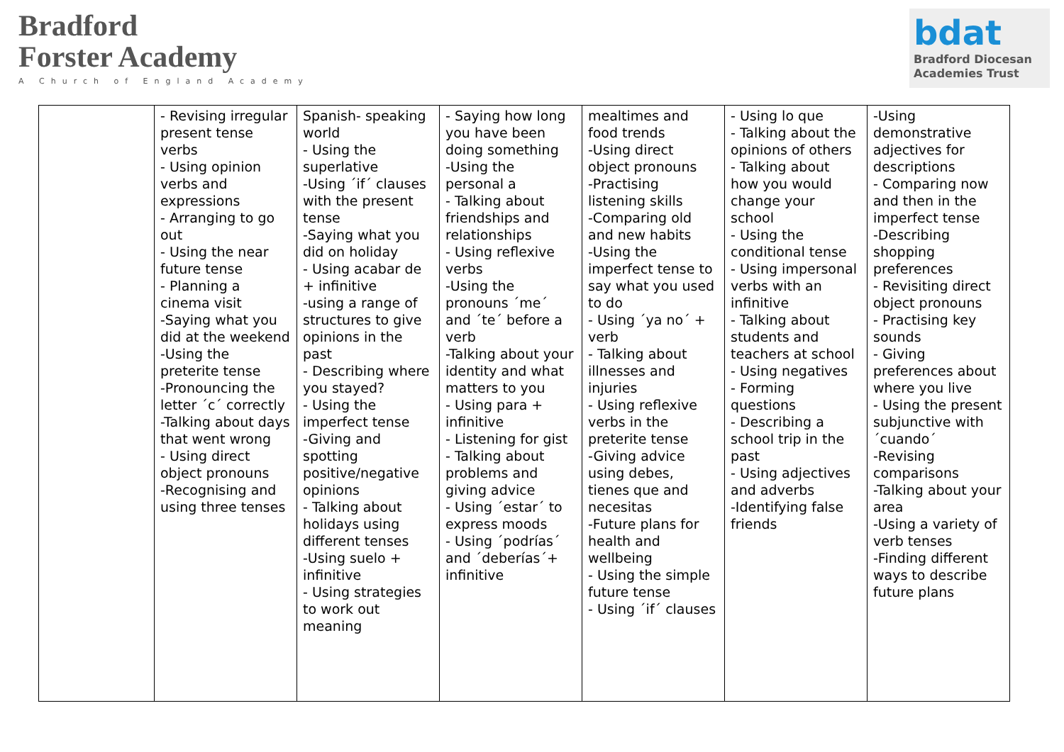Bradford
Forster Academy
A Church of England Academy
bdat
Bradford Diocesan
Academies Trust
| | - Revising irregular present tense verbs - Using opinion verbs and expressions - Arranging to go out - Using the near future tense - Planning a cinema visit -Saying what you did at the weekend -Using the preterite tense -Pronouncing the letter ´c´ correctly -Talking about days that went wrong - Using direct object pronouns -Recognising and using three tenses | Spanish- speaking world - Using the superlative -Using ´if´ clauses with the present tense -Saying what you did on holiday - Using acabar de + infinitive -using a range of structures to give opinions in the past - Describing where you stayed? - Using the imperfect tense -Giving and spotting positive/negative opinions - Talking about holidays using different tenses -Using suelo + infinitive - Using strategies to work out meaning | - Saying how long you have been doing something -Using the personal a - Talking about friendships and relationships - Using reflexive verbs -Using the pronouns ´me´ and ´te´ before a verb -Talking about your identity and what matters to you - Using para + infinitive - Listening for gist - Talking about problems and giving advice - Using ´estar´ to express moods - Using ´podrías´ and ´deberías´+ infinitive | mealtimes and food trends -Using direct object pronouns -Practising listening skills -Comparing old and new habits -Using the imperfect tense to say what you used to do - Using ´ya no´ + verb - Talking about illnesses and injuries - Using reflexive verbs in the preterite tense -Giving advice using debes, tienes que and necesitas -Future plans for health and wellbeing - Using the simple future tense - Using ´if´ clauses | - Using lo que - Talking about the opinions of others - Talking about how you would change your school - Using the conditional tense - Using impersonal verbs with an infinitive - Talking about students and teachers at school - Using negatives - Forming questions - Describing a school trip in the past - Using adjectives and adverbs -Identifying false friends | -Using demonstrative adjectives for descriptions - Comparing now and then in the imperfect tense -Describing shopping preferences - Revisiting direct object pronouns - Practising key sounds - Giving preferences about where you live - Using the present subjunctive with ´cuando´ -Revising comparisons -Talking about your area -Using a variety of verb tenses -Finding different ways to describe future plans |